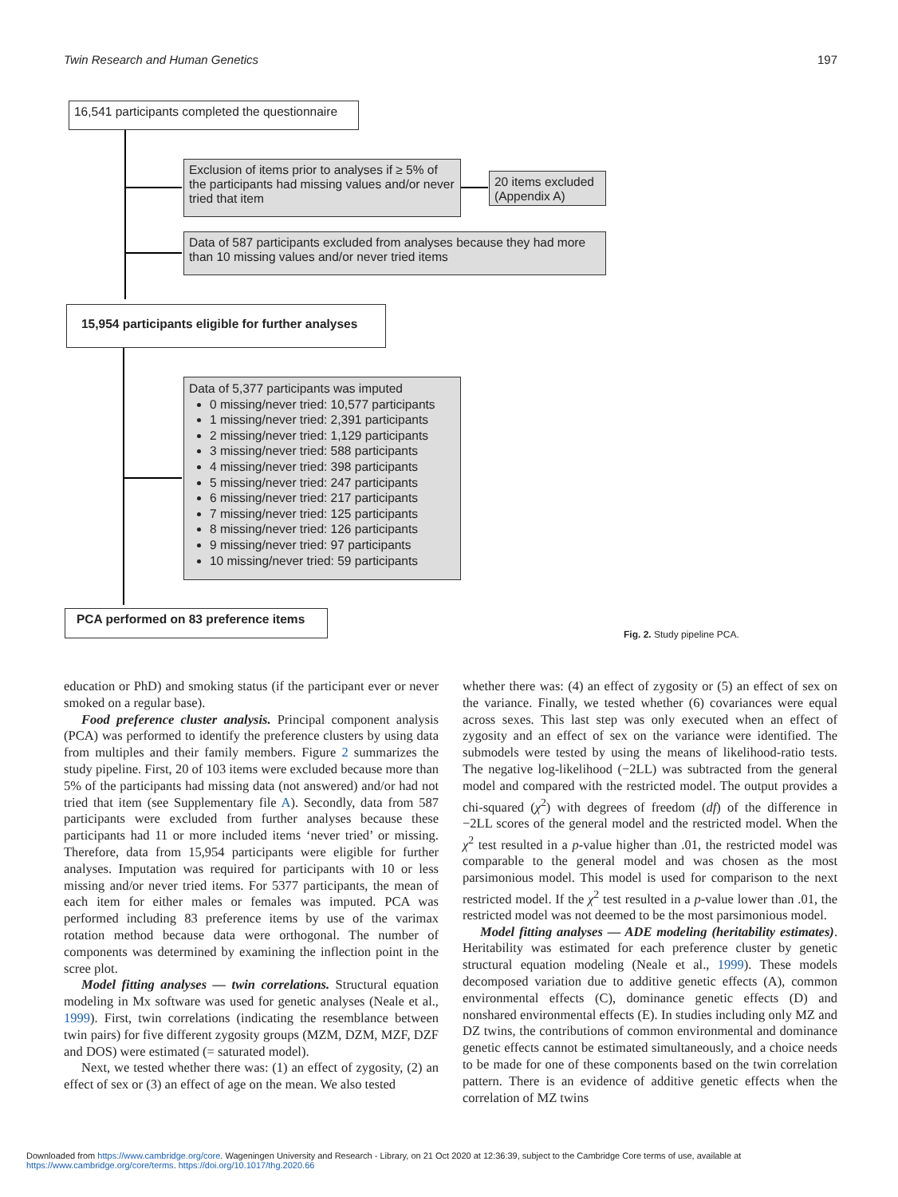Twin Research and Human Genetics 197
16,541 participants completed the questionnaire
Exclusion of items prior to analyses if ≥ 5% of the participants had missing values and/or never tried that item
20 items excluded (Appendix A)
Data of 587 participants excluded from analyses because they had more than 10 missing values and/or never tried items
15,954 participants eligible for further analyses
Data of 5,377 participants was imputed
0 missing/never tried: 10,577 participants
1 missing/never tried: 2,391 participants
2 missing/never tried: 1,129 participants
3 missing/never tried: 588 participants
4 missing/never tried: 398 participants
5 missing/never tried: 247 participants
6 missing/never tried: 217 participants
7 missing/never tried: 125 participants
8 missing/never tried: 126 participants
9 missing/never tried: 97 participants
10 missing/never tried: 59 participants
PCA performed on 83 preference items
Fig. 2. Study pipeline PCA.
education or PhD) and smoking status (if the participant ever or never smoked on a regular base).
Food preference cluster analysis. Principal component analysis (PCA) was performed to identify the preference clusters by using data from multiples and their family members. Figure 2 summarizes the study pipeline. First, 20 of 103 items were excluded because more than 5% of the participants had missing data (not answered) and/or had not tried that item (see Supplementary file A). Secondly, data from 587 participants were excluded from further analyses because these participants had 11 or more included items ‘never tried’ or missing. Therefore, data from 15,954 participants were eligible for further analyses. Imputation was required for participants with 10 or less missing and/or never tried items. For 5377 participants, the mean of each item for either males or females was imputed. PCA was performed including 83 preference items by use of the varimax rotation method because data were orthogonal. The number of components was determined by examining the inflection point in the scree plot.
Model fitting analyses — twin correlations. Structural equation modeling in Mx software was used for genetic analyses (Neale et al., 1999). First, twin correlations (indicating the resemblance between twin pairs) for five different zygosity groups (MZM, DZM, MZF, DZF and DOS) were estimated (= saturated model).
Next, we tested whether there was: (1) an effect of zygosity, (2) an effect of sex or (3) an effect of age on the mean. We also tested
whether there was: (4) an effect of zygosity or (5) an effect of sex on the variance. Finally, we tested whether (6) covariances were equal across sexes. This last step was only executed when an effect of zygosity and an effect of sex on the variance were identified. The submodels were tested by using the means of likelihood-ratio tests. The negative log-likelihood (−2LL) was subtracted from the general model and compared with the restricted model. The output provides a chi-squared (χ<sup>2</sup>) with degrees of freedom (df) of the difference in −2LL scores of the general model and the restricted model. When the χ<sup>2</sup> test resulted in a p-value higher than .01, the restricted model was comparable to the general model and was chosen as the most parsimonious model. This model is used for comparison to the next restricted model. If the χ<sup>2</sup> test resulted in a p-value lower than .01, the restricted model was not deemed to be the most parsimonious model.
Model fitting analyses — ADE modeling (heritability estimates). Heritability was estimated for each preference cluster by genetic structural equation modeling (Neale et al., 1999). These models decomposed variation due to additive genetic effects (A), common environmental effects (C), dominance genetic effects (D) and nonshared environmental effects (E). In studies including only MZ and DZ twins, the contributions of common environmental and dominance genetic effects cannot be estimated simultaneously, and a choice needs to be made for one of these components based on the twin correlation pattern. There is an evidence of additive genetic effects when the correlation of MZ twins
Downloaded from https://www.cambridge.org/core. Wageningen University and Research - Library, on 21 Oct 2020 at 12:36:39, subject to the Cambridge Core terms of use, available at https://www.cambridge.org/core/terms. https://doi.org/10.1017/thg.2020.66